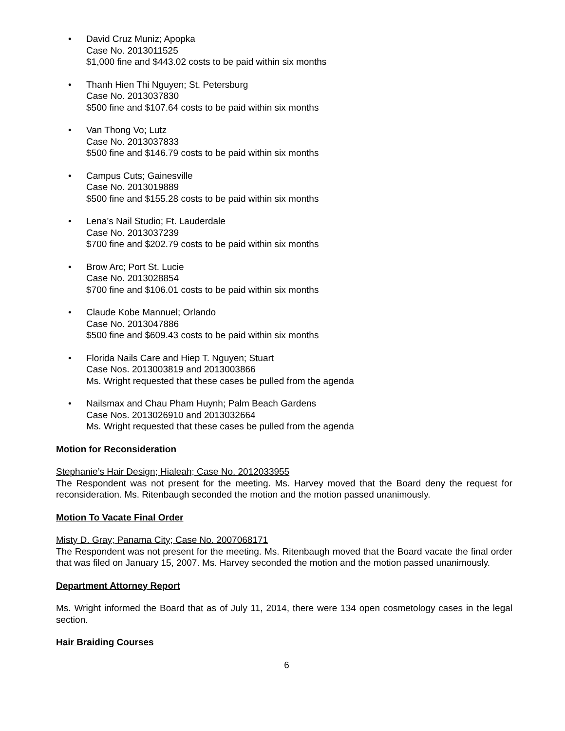• David Cruz Muniz; Apopka
Case No. 2013011525
$1,000 fine and $443.02 costs to be paid within six months
• Thanh Hien Thi Nguyen; St. Petersburg
Case No. 2013037830
$500 fine and $107.64 costs to be paid within six months
• Van Thong Vo; Lutz
Case No. 2013037833
$500 fine and $146.79 costs to be paid within six months
• Campus Cuts; Gainesville
Case No. 2013019889
$500 fine and $155.28 costs to be paid within six months
• Lena’s Nail Studio; Ft. Lauderdale
Case No. 2013037239
$700 fine and $202.79 costs to be paid within six months
• Brow Arc; Port St. Lucie
Case No. 2013028854
$700 fine and $106.01 costs to be paid within six months
• Claude Kobe Mannuel; Orlando
Case No. 2013047886
$500 fine and $609.43 costs to be paid within six months
• Florida Nails Care and Hiep T. Nguyen; Stuart
Case Nos. 2013003819 and 2013003866
Ms. Wright requested that these cases be pulled from the agenda
• Nailsmax and Chau Pham Huynh; Palm Beach Gardens
Case Nos. 2013026910 and 2013032664
Ms. Wright requested that these cases be pulled from the agenda
Motion for Reconsideration
Stephanie’s Hair Design; Hialeah; Case No. 2012033955
The Respondent was not present for the meeting. Ms. Harvey moved that the Board deny the request for reconsideration. Ms. Ritenbaugh seconded the motion and the motion passed unanimously.
Motion To Vacate Final Order
Misty D. Gray; Panama City; Case No. 2007068171
The Respondent was not present for the meeting. Ms. Ritenbaugh moved that the Board vacate the final order that was filed on January 15, 2007. Ms. Harvey seconded the motion and the motion passed unanimously.
Department Attorney Report
Ms. Wright informed the Board that as of July 11, 2014, there were 134 open cosmetology cases in the legal section.
Hair Braiding Courses
6